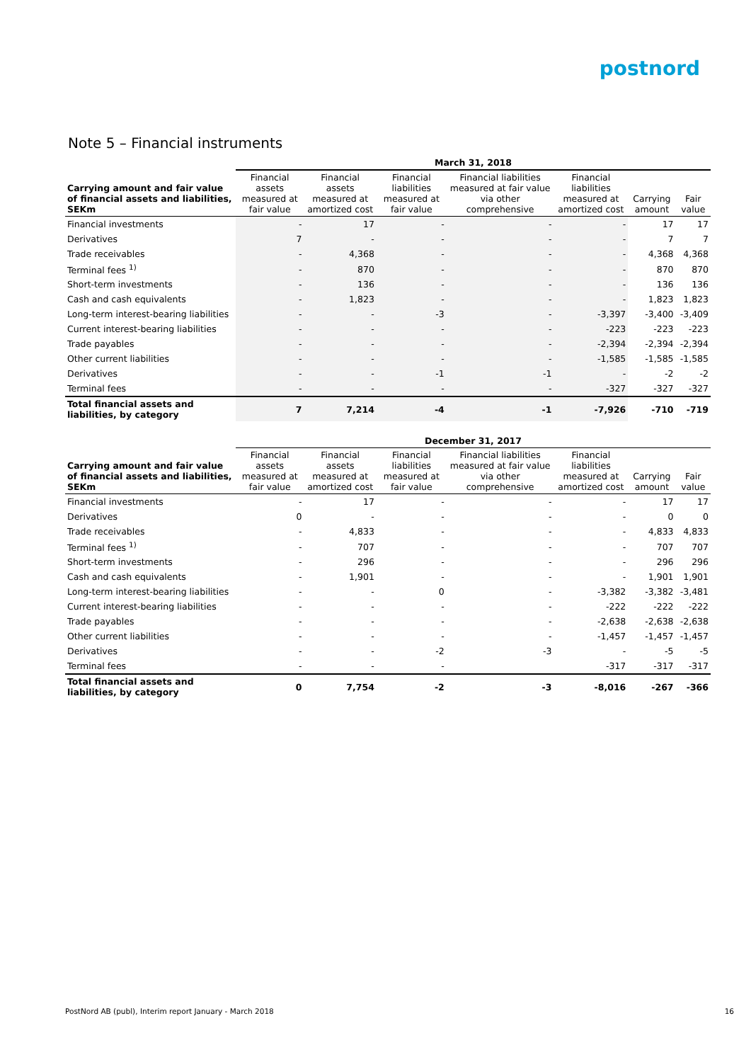postnord
Note 5 – Financial instruments
| | March 31, 2018 | | | | | | |
| --- | --- | --- | --- | --- | --- | --- | --- |
| Carrying amount and fair value of financial assets and liabilities, SEKm | Financial assets measured at fair value | Financial assets measured at amortized cost | Financial liabilities measured at fair value | Financial liabilities measured at fair value via other comprehensive | Financial liabilities measured at amortized cost | Carrying amount | Fair value |
| Financial investments | - | 17 | - | - | - | 17 | 17 |
| Derivatives | 7 | - | - | - | - | 7 | 7 |
| Trade receivables | - | 4,368 | - | - | - | 4,368 | 4,368 |
| Terminal fees <sup>1)</sup> | - | 870 | - | - | - | 870 | 870 |
| Short-term investments | - | 136 | - | - | - | 136 | 136 |
| Cash and cash equivalents | - | 1,823 | - | - | - | 1,823 | 1,823 |
| Long-term interest-bearing liabilities | - | - | -3 | - | -3,397 | -3,400 | -3,409 |
| Current interest-bearing liabilities | - | - | - | - | -223 | -223 | -223 |
| Trade payables | - | - | - | - | -2,394 | -2,394 | -2,394 |
| Other current liabilities | - | - | - | - | -1,585 | -1,585 | -1,585 |
| Derivatives | - | - | -1 | -1 | - | -2 | -2 |
| Terminal fees | - | - | - | - | -327 | -327 | -327 |
| Total financial assets and liabilities, by category | 7 | 7,214 | -4 | -1 | -7,926 | -710 | -719 |
| | December 31, 2017 | | | | | | |
| --- | --- | --- | --- | --- | --- | --- | --- |
| Carrying amount and fair value of financial assets and liabilities, SEKm | Financial assets measured at fair value | Financial assets measured at amortized cost | Financial liabilities measured at fair value | Financial liabilities measured at fair value via other comprehensive | Financial liabilities measured at amortized cost | Carrying amount | Fair value |
| Financial investments | - | 17 | - | - | - | 17 | 17 |
| Derivatives | 0 | - | - | - | - | 0 | 0 |
| Trade receivables | - | 4,833 | - | - | - | 4,833 | 4,833 |
| Terminal fees <sup>1)</sup> | - | 707 | - | - | - | 707 | 707 |
| Short-term investments | - | 296 | - | - | - | 296 | 296 |
| Cash and cash equivalents | - | 1,901 | - | - | - | 1,901 | 1,901 |
| Long-term interest-bearing liabilities | - | - | 0 | - | -3,382 | -3,382 | -3,481 |
| Current interest-bearing liabilities | - | - | - | - | -222 | -222 | -222 |
| Trade payables | - | - | - | - | -2,638 | -2,638 | -2,638 |
| Other current liabilities | - | - | - | - | -1,457 | -1,457 | -1,457 |
| Derivatives | - | - | -2 | -3 | - | -5 | -5 |
| Terminal fees | - | - | - | | -317 | -317 | -317 |
| Total financial assets and liabilities, by category | 0 | 7,754 | -2 | -3 | -8,016 | -267 | -366 |
PostNord AB (publ), Interim report January - March 2018 16